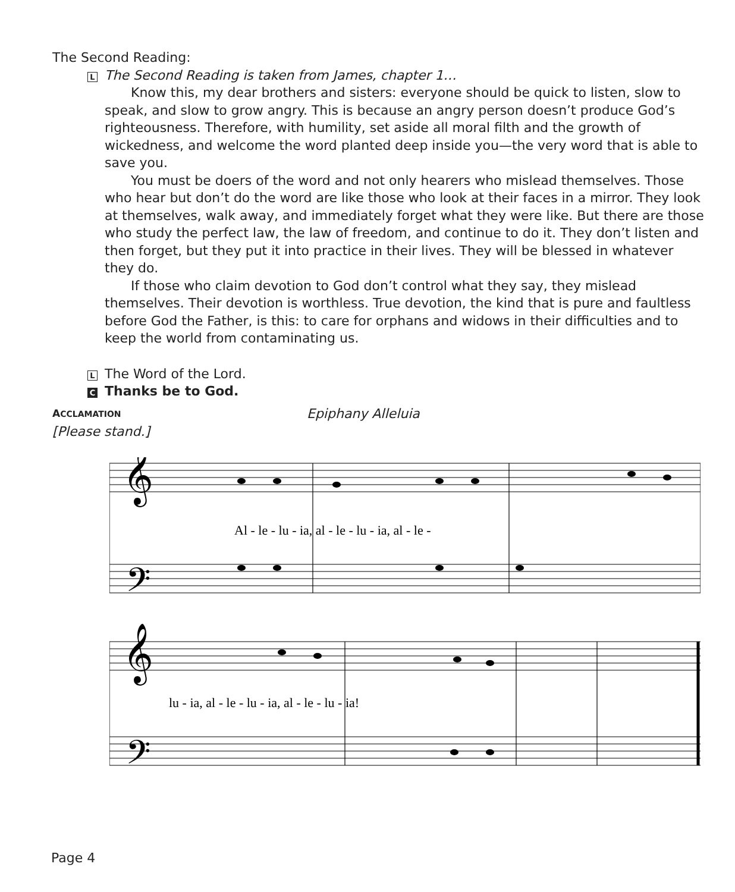The Second Reading:
L
The Second Reading is taken from James, chapter 1…
Know this, my dear brothers and sisters: everyone should be quick to listen, slow to speak, and slow to grow angry. This is because an angry person doesn’t produce God’s righteousness. Therefore, with humility, set aside all moral filth and the growth of wickedness, and welcome the word planted deep inside you—the very word that is able to save you.
You must be doers of the word and not only hearers who mislead themselves. Those who hear but don’t do the word are like those who look at their faces in a mirror. They look at themselves, walk away, and immediately forget what they were like. But there are those who study the perfect law, the law of freedom, and continue to do it. They don’t listen and then forget, but they put it into practice in their lives. They will be blessed in whatever they do.
If those who claim devotion to God don’t control what they say, they mislead themselves. Their devotion is worthless. True devotion, the kind that is pure and faultless before God the Father, is this: to care for orphans and widows in their difficulties and to keep the world from contaminating us.
L
The Word of the Lord.
C
Thanks be to God.
ACCLAMATION
Epiphany Alleluia
[Please stand.]
Al - le - lu - ia, al - le - lu - ia, al - le -
lu - ia, al - le - lu - ia, al - le - lu - ia!
𝄞
𝄢
𝄞
𝄢
Page 4